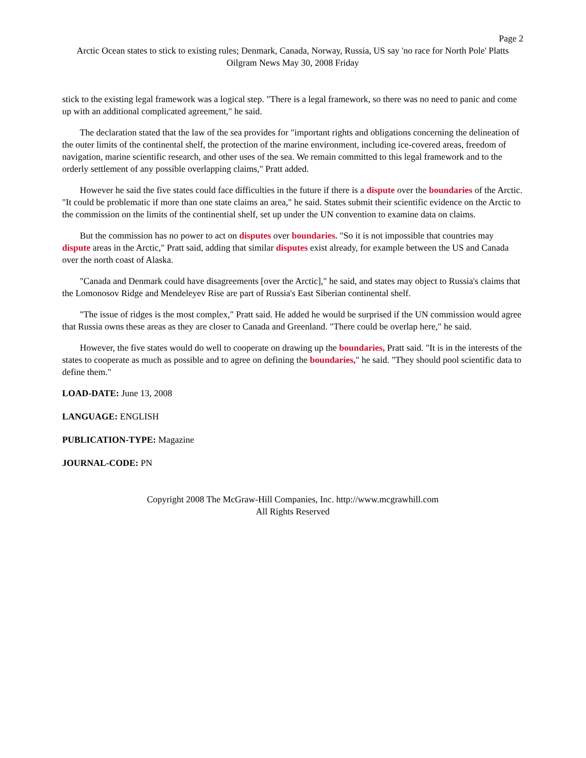Page 2
Arctic Ocean states to stick to existing rules; Denmark, Canada, Norway, Russia, US say 'no race for North Pole' Platts Oilgram News May 30, 2008 Friday
stick to the existing legal framework was a logical step. "There is a legal framework, so there was no need to panic and come up with an additional complicated agreement," he said.
The declaration stated that the law of the sea provides for "important rights and obligations concerning the delineation of the outer limits of the continental shelf, the protection of the marine environment, including ice-covered areas, freedom of navigation, marine scientific research, and other uses of the sea. We remain committed to this legal framework and to the orderly settlement of any possible overlapping claims," Pratt added.
However he said the five states could face difficulties in the future if there is a dispute over the boundaries of the Arctic. "It could be problematic if more than one state claims an area," he said. States submit their scientific evidence on the Arctic to the commission on the limits of the continential shelf, set up under the UN convention to examine data on claims.
But the commission has no power to act on disputes over boundaries. "So it is not impossible that countries may dispute areas in the Arctic," Pratt said, adding that similar disputes exist already, for example between the US and Canada over the north coast of Alaska.
"Canada and Denmark could have disagreements [over the Arctic]," he said, and states may object to Russia's claims that the Lomonosov Ridge and Mendeleyev Rise are part of Russia's East Siberian continental shelf.
"The issue of ridges is the most complex," Pratt said. He added he would be surprised if the UN commission would agree that Russia owns these areas as they are closer to Canada and Greenland. "There could be overlap here," he said.
However, the five states would do well to cooperate on drawing up the boundaries, Pratt said. "It is in the interests of the states to cooperate as much as possible and to agree on defining the boundaries," he said. "They should pool scientific data to define them."
LOAD-DATE: June 13, 2008
LANGUAGE: ENGLISH
PUBLICATION-TYPE: Magazine
JOURNAL-CODE: PN
Copyright 2008 The McGraw-Hill Companies, Inc. http://www.mcgrawhill.com
All Rights Reserved